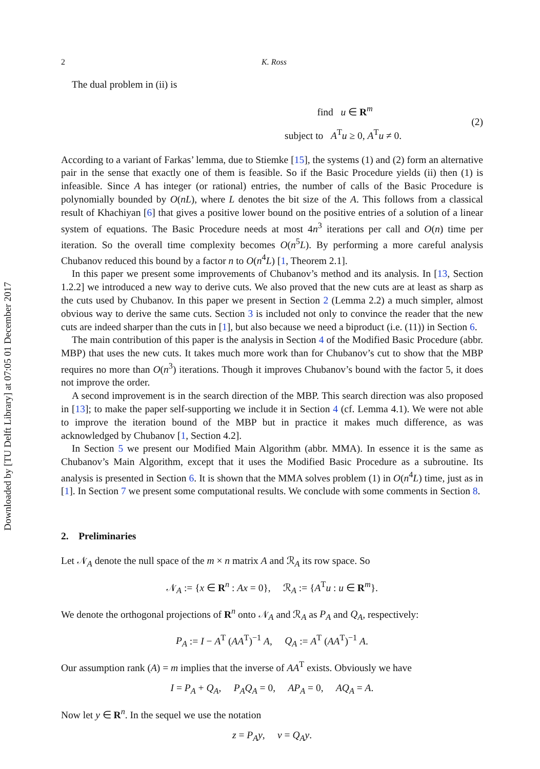Downloaded by [TU Delft Library] at 07:05 01 December 2017
2 K. Ross
The dual problem in (ii) is
find u ∈ R<sup>m</sup>
subject to A<sup>T</sup>u ≥ 0, A<sup>T</sup>u ≠ 0.
(2)
According to a variant of Farkas’ lemma, due to Stiemke [15], the systems (1) and (2) form an alternative pair in the sense that exactly one of them is feasible. So if the Basic Procedure yields (ii) then (1) is infeasible. Since A has integer (or rational) entries, the number of calls of the Basic Procedure is polynomially bounded by O(nL), where L denotes the bit size of the A. This follows from a classical result of Khachiyan [6] that gives a positive lower bound on the positive entries of a solution of a linear system of equations. The Basic Procedure needs at most 4n<sup>3</sup> iterations per call and O(n) time per iteration. So the overall time complexity becomes O(n<sup>5</sup>L). By performing a more careful analysis Chubanov reduced this bound by a factor n to O(n<sup>4</sup>L) [1, Theorem 2.1].
In this paper we present some improvements of Chubanov’s method and its analysis. In [13, Section 1.2.2] we introduced a new way to derive cuts. We also proved that the new cuts are at least as sharp as the cuts used by Chubanov. In this paper we present in Section 2 (Lemma 2.2) a much simpler, almost obvious way to derive the same cuts. Section 3 is included not only to convince the reader that the new cuts are indeed sharper than the cuts in [1], but also because we need a biproduct (i.e. (11)) in Section 6.
The main contribution of this paper is the analysis in Section 4 of the Modified Basic Procedure (abbr. MBP) that uses the new cuts. It takes much more work than for Chubanov’s cut to show that the MBP requires no more than O(n<sup>3</sup>) iterations. Though it improves Chubanov’s bound with the factor 5, it does not improve the order.
A second improvement is in the search direction of the MBP. This search direction was also proposed in [13]; to make the paper self-supporting we include it in Section 4 (cf. Lemma 4.1). We were not able to improve the iteration bound of the MBP but in practice it makes much difference, as was acknowledged by Chubanov [1, Section 4.2].
In Section 5 we present our Modified Main Algorithm (abbr. MMA). In essence it is the same as Chubanov’s Main Algorithm, except that it uses the Modified Basic Procedure as a subroutine. Its analysis is presented in Section 6. It is shown that the MMA solves problem (1) in O(n<sup>4</sup>L) time, just as in [1]. In Section 7 we present some computational results. We conclude with some comments in Section 8.
2. Preliminaries
Let 𝒩<sub>A</sub> denote the null space of the m × n matrix A and ℛ<sub>A</sub> its row space. So
𝒩<sub>A</sub> := {x ∈ R<sup>n</sup> : Ax = 0}, ℛ<sub>A</sub> := {A<sup>T</sup>u : u ∈ R<sup>m</sup>}.
We denote the orthogonal projections of R<sup>n</sup> onto 𝒩<sub>A</sub> and ℛ<sub>A</sub> as P<sub>A</sub> and Q<sub>A</sub>, respectively:
P<sub>A</sub> := I − A<sup>T</sup> (AA<sup>T</sup>)<sup>−1</sup> A, Q<sub>A</sub> := A<sup>T</sup> (AA<sup>T</sup>)<sup>−1</sup> A.
Our assumption rank (A) = m implies that the inverse of AA<sup>T</sup> exists. Obviously we have
I = P<sub>A</sub> + Q<sub>A</sub>, P<sub>A</sub>Q<sub>A</sub> = 0, AP<sub>A</sub> = 0, AQ<sub>A</sub> = A.
Now let y ∈ R<sup>n</sup>. In the sequel we use the notation
z = P<sub>A</sub>y, v = Q<sub>A</sub>y.